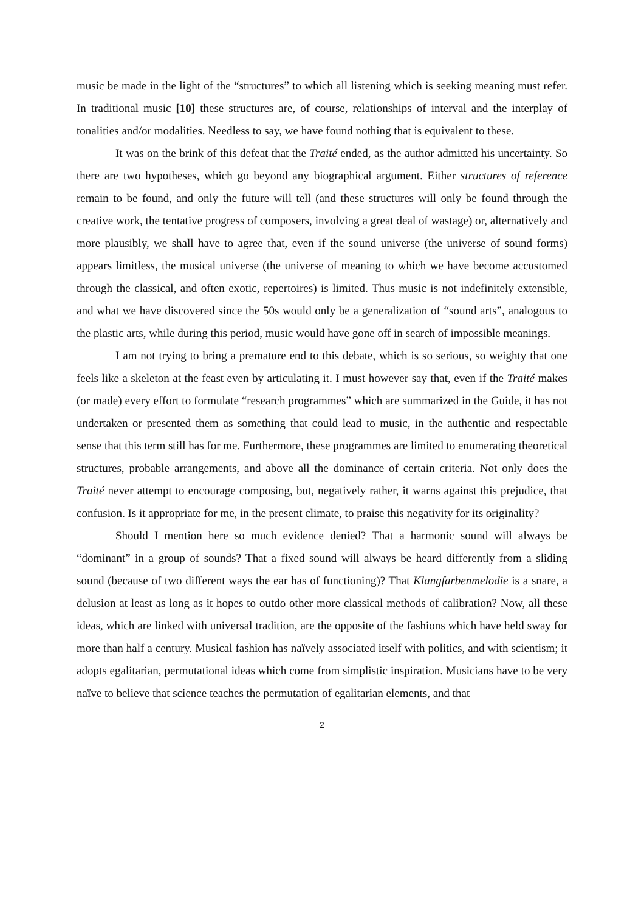music be made in the light of the “structures” to which all listening which is seeking meaning must refer. In traditional music [10] these structures are, of course, relationships of interval and the interplay of tonalities and/or modalities. Needless to say, we have found nothing that is equivalent to these.
It was on the brink of this defeat that the Traité ended, as the author admitted his uncertainty. So there are two hypotheses, which go beyond any biographical argument. Either structures of reference remain to be found, and only the future will tell (and these structures will only be found through the creative work, the tentative progress of composers, involving a great deal of wastage) or, alternatively and more plausibly, we shall have to agree that, even if the sound universe (the universe of sound forms) appears limitless, the musical universe (the universe of meaning to which we have become accustomed through the classical, and often exotic, repertoires) is limited. Thus music is not indefinitely extensible, and what we have discovered since the 50s would only be a generalization of “sound arts”, analogous to the plastic arts, while during this period, music would have gone off in search of impossible meanings.
I am not trying to bring a premature end to this debate, which is so serious, so weighty that one feels like a skeleton at the feast even by articulating it. I must however say that, even if the Traité makes (or made) every effort to formulate “research programmes” which are summarized in the Guide, it has not undertaken or presented them as something that could lead to music, in the authentic and respectable sense that this term still has for me. Furthermore, these programmes are limited to enumerating theoretical structures, probable arrangements, and above all the dominance of certain criteria. Not only does the Traité never attempt to encourage composing, but, negatively rather, it warns against this prejudice, that confusion. Is it appropriate for me, in the present climate, to praise this negativity for its originality?
Should I mention here so much evidence denied? That a harmonic sound will always be “dominant” in a group of sounds? That a fixed sound will always be heard differently from a sliding sound (because of two different ways the ear has of functioning)? That Klangfarbenmelodie is a snare, a delusion at least as long as it hopes to outdo other more classical methods of calibration? Now, all these ideas, which are linked with universal tradition, are the opposite of the fashions which have held sway for more than half a century. Musical fashion has naïvely associated itself with politics, and with scientism; it adopts egalitarian, permutational ideas which come from simplistic inspiration. Musicians have to be very naïve to believe that science teaches the permutation of egalitarian elements, and that
2